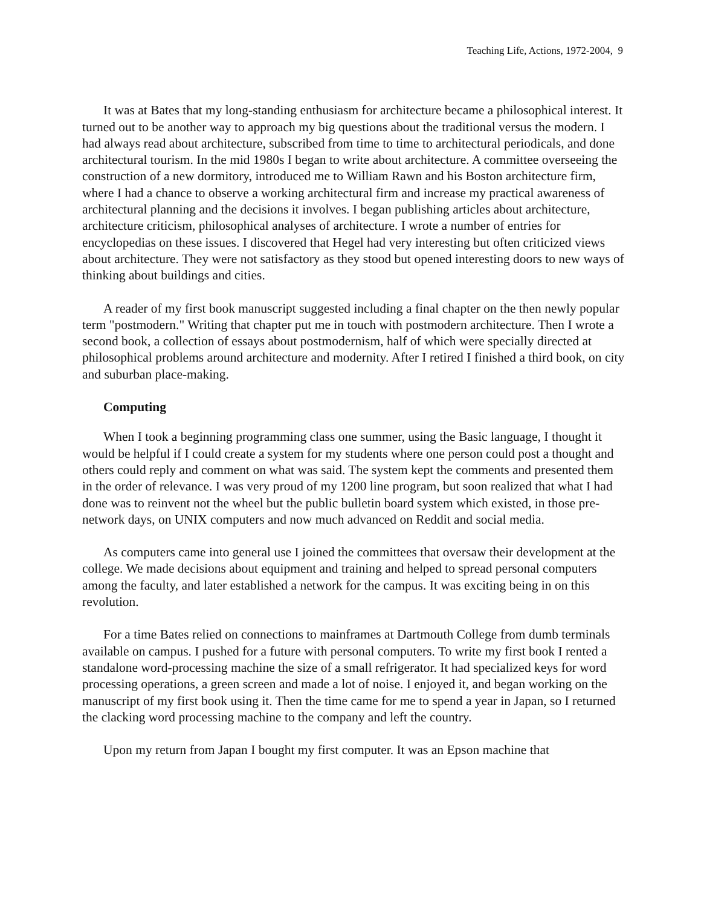Teaching Life, Actions, 1972-2004, 9
It was at Bates that my long-standing enthusiasm for architecture became a philosophical interest. It turned out to be another way to approach my big questions about the traditional versus the modern. I had always read about architecture, subscribed from time to time to architectural periodicals, and done architectural tourism. In the mid 1980s I began to write about architecture. A committee overseeing the construction of a new dormitory, introduced me to William Rawn and his Boston architecture firm, where I had a chance to observe a working architectural firm and increase my practical awareness of architectural planning and the decisions it involves. I began publishing articles about architecture, architecture criticism, philosophical analyses of architecture. I wrote a number of entries for encyclopedias on these issues. I discovered that Hegel had very interesting but often criticized views about architecture. They were not satisfactory as they stood but opened interesting doors to new ways of thinking about buildings and cities.
A reader of my first book manuscript suggested including a final chapter on the then newly popular term "postmodern." Writing that chapter put me in touch with postmodern architecture. Then I wrote a second book, a collection of essays about postmodernism, half of which were specially directed at philosophical problems around architecture and modernity. After I retired I finished a third book, on city and suburban place-making.
Computing
When I took a beginning programming class one summer, using the Basic language, I thought it would be helpful if I could create a system for my students where one person could post a thought and others could reply and comment on what was said. The system kept the comments and presented them in the order of relevance. I was very proud of my 1200 line program, but soon realized that what I had done was to reinvent not the wheel but the public bulletin board system which existed, in those pre-network days, on UNIX computers and now much advanced on Reddit and social media.
As computers came into general use I joined the committees that oversaw their development at the college. We made decisions about equipment and training and helped to spread personal computers among the faculty, and later established a network for the campus. It was exciting being in on this revolution.
For a time Bates relied on connections to mainframes at Dartmouth College from dumb terminals available on campus. I pushed for a future with personal computers. To write my first book I rented a standalone word-processing machine the size of a small refrigerator. It had specialized keys for word processing operations, a green screen and made a lot of noise. I enjoyed it, and began working on the manuscript of my first book using it. Then the time came for me to spend a year in Japan, so I returned the clacking word processing machine to the company and left the country.
Upon my return from Japan I bought my first computer. It was an Epson machine that